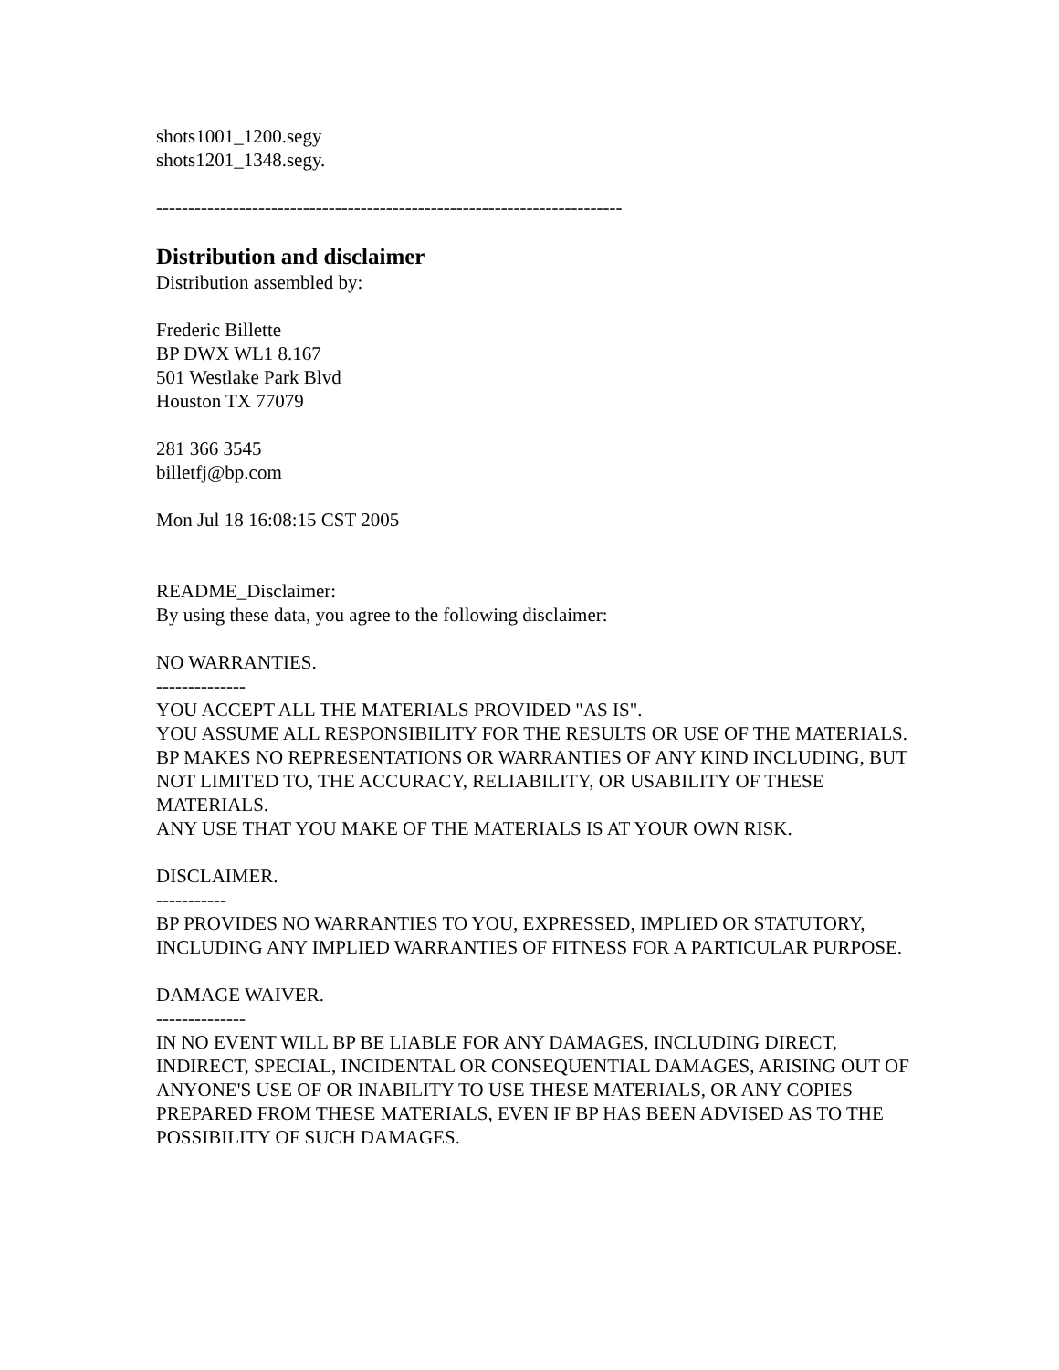shots1001_1200.segy
shots1201_1348.segy.
-------------------------------------------------------------------------
Distribution and disclaimer
Distribution assembled by:
Frederic Billette
BP DWX WL1 8.167
501 Westlake Park Blvd
Houston TX 77079
281 366 3545
billetfj@bp.com
Mon Jul 18 16:08:15 CST 2005
README_Disclaimer:
By using these data, you agree to the following disclaimer:
NO WARRANTIES.
--------------
YOU ACCEPT ALL THE MATERIALS PROVIDED "AS IS".
YOU ASSUME ALL RESPONSIBILITY FOR THE RESULTS OR USE OF THE MATERIALS.
BP MAKES NO REPRESENTATIONS OR WARRANTIES OF ANY KIND INCLUDING, BUT NOT LIMITED TO, THE ACCURACY, RELIABILITY, OR USABILITY OF THESE MATERIALS.
ANY USE THAT YOU MAKE OF THE MATERIALS IS AT YOUR OWN RISK.
DISCLAIMER.
-----------
BP PROVIDES NO WARRANTIES TO YOU, EXPRESSED, IMPLIED OR STATUTORY, INCLUDING ANY IMPLIED WARRANTIES OF FITNESS FOR A PARTICULAR PURPOSE.
DAMAGE WAIVER.
--------------
IN NO EVENT WILL BP BE LIABLE FOR ANY DAMAGES, INCLUDING DIRECT, INDIRECT, SPECIAL, INCIDENTAL OR CONSEQUENTIAL DAMAGES, ARISING OUT OF ANYONE'S USE OF OR INABILITY TO USE THESE MATERIALS, OR ANY COPIES PREPARED FROM THESE MATERIALS, EVEN IF BP HAS BEEN ADVISED AS TO THE POSSIBILITY OF SUCH DAMAGES.